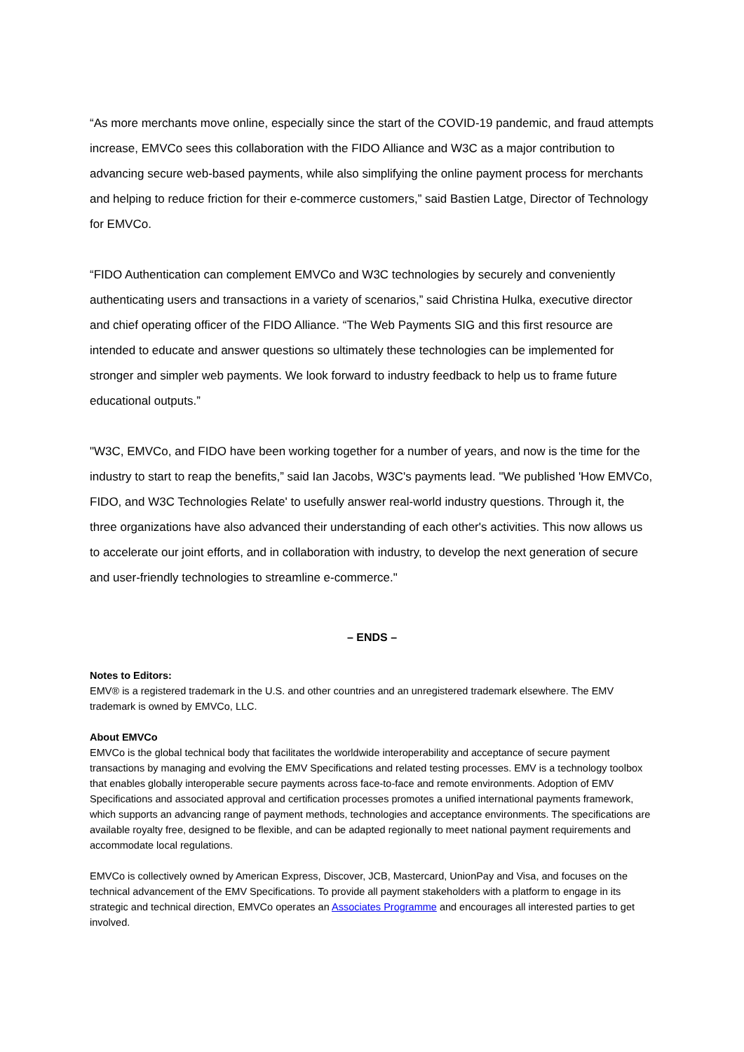“As more merchants move online, especially since the start of the COVID-19 pandemic, and fraud attempts increase, EMVCo sees this collaboration with the FIDO Alliance and W3C as a major contribution to advancing secure web-based payments, while also simplifying the online payment process for merchants and helping to reduce friction for their e-commerce customers,” said Bastien Latge, Director of Technology for EMVCo.
“FIDO Authentication can complement EMVCo and W3C technologies by securely and conveniently authenticating users and transactions in a variety of scenarios,” said Christina Hulka, executive director and chief operating officer of the FIDO Alliance. “The Web Payments SIG and this first resource are intended to educate and answer questions so ultimately these technologies can be implemented for stronger and simpler web payments. We look forward to industry feedback to help us to frame future educational outputs.”
"W3C, EMVCo, and FIDO have been working together for a number of years, and now is the time for the industry to start to reap the benefits,” said Ian Jacobs, W3C's payments lead. "We published 'How EMVCo, FIDO, and W3C Technologies Relate' to usefully answer real-world industry questions. Through it, the three organizations have also advanced their understanding of each other's activities. This now allows us to accelerate our joint efforts, and in collaboration with industry, to develop the next generation of secure and user-friendly technologies to streamline e-commerce."
– ENDS –
Notes to Editors:
EMV® is a registered trademark in the U.S. and other countries and an unregistered trademark elsewhere. The EMV trademark is owned by EMVCo, LLC.
About EMVCo
EMVCo is the global technical body that facilitates the worldwide interoperability and acceptance of secure payment transactions by managing and evolving the EMV Specifications and related testing processes. EMV is a technology toolbox that enables globally interoperable secure payments across face-to-face and remote environments. Adoption of EMV Specifications and associated approval and certification processes promotes a unified international payments framework, which supports an advancing range of payment methods, technologies and acceptance environments. The specifications are available royalty free, designed to be flexible, and can be adapted regionally to meet national payment requirements and accommodate local regulations.
EMVCo is collectively owned by American Express, Discover, JCB, Mastercard, UnionPay and Visa, and focuses on the technical advancement of the EMV Specifications. To provide all payment stakeholders with a platform to engage in its strategic and technical direction, EMVCo operates an Associates Programme and encourages all interested parties to get involved.